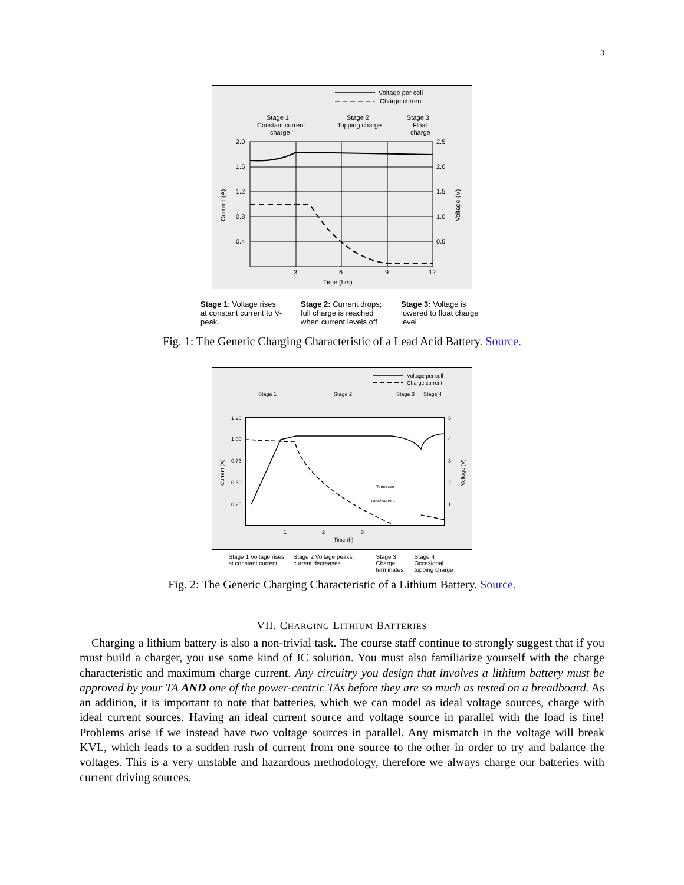3
Voltage per cell
Charge current
Stage 1
Constant current
charge
Stage 2
Topping charge
Stage 3
Float
charge
2.0
1.6
1.2
0.8
0.4
2.5
2.0
1.5
1.0
0.5
3
6
9
12
Time (hrs)
Current (A)
Voltage (V)
Stage 1: Voltage rises at constant current to V-peak.
Stage 2: Current drops; full charge is reached when current levels off
Stage 3: Voltage is lowered to float charge level
Fig. 1: The Generic Charging Characteristic of a Lead Acid Battery. Source.
Voltage per cell
Charge current
Stage 1
Stage 2
Stage 3
Stage 4
1.25
1.00
0.75
0.50
0.25
5
4
3
2
1
1
2
3
Time (h)
Terminate
rated current
Current (A)
Voltage (V)
Stage 1 Voltage rises at constant current
Stage 2 Voltage peaks, current decreases
Stage 3 Charge terminates
Stage 4 Occasional topping charge
Fig. 2: The Generic Charging Characteristic of a Lithium Battery. Source.
VII. CHARGING LITHIUM BATTERIES
Charging a lithium battery is also a non-trivial task. The course staff continue to strongly suggest that if you must build a charger, you use some kind of IC solution. You must also familiarize yourself with the charge characteristic and maximum charge current. Any circuitry you design that involves a lithium battery must be approved by your TA AND one of the power-centric TAs before they are so much as tested on a breadboard. As an addition, it is important to note that batteries, which we can model as ideal voltage sources, charge with ideal current sources. Having an ideal current source and voltage source in parallel with the load is fine! Problems arise if we instead have two voltage sources in parallel. Any mismatch in the voltage will break KVL, which leads to a sudden rush of current from one source to the other in order to try and balance the voltages. This is a very unstable and hazardous methodology, therefore we always charge our batteries with current driving sources.